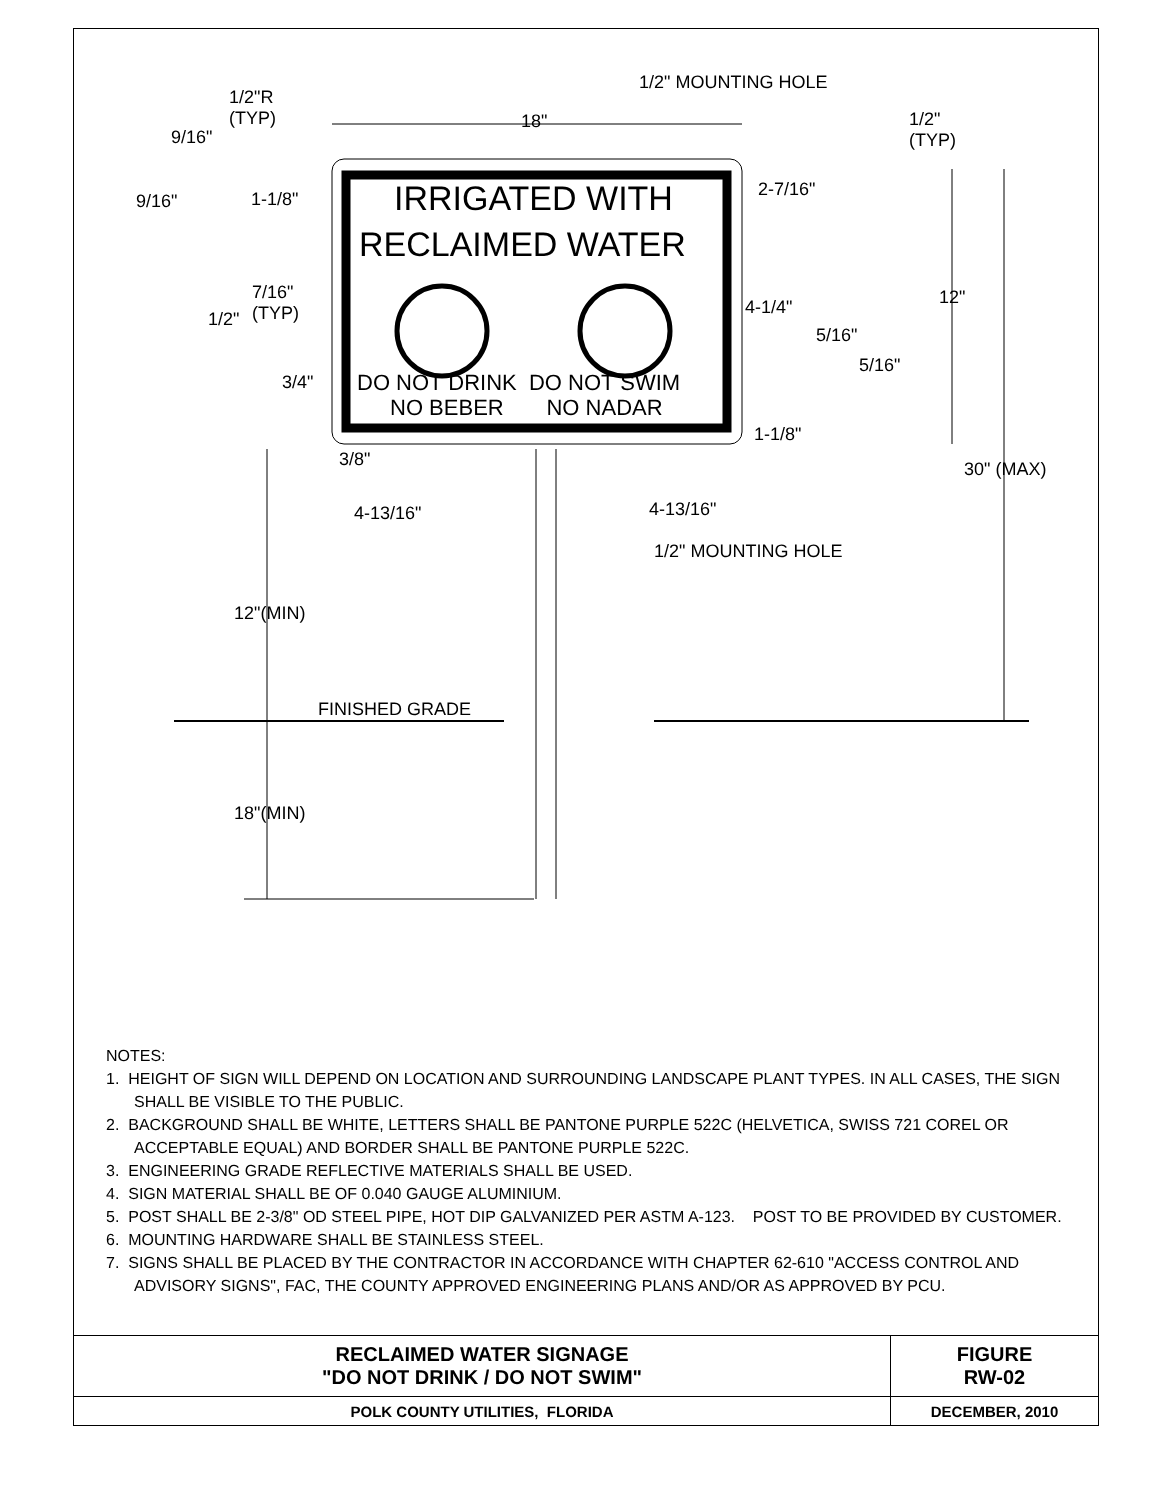1/2" MOUNTING HOLE
1/2"R
(TYP)
18"
1/2"
(TYP)
9/16"
IRRIGATED WITH
RECLAIMED WATER
9/16" 1-1/8" 2-7/16"
7/16"
(TYP)
1/2"
12"
4-1/4"
5/16"
5/16"
3/4" DO NOT DRINK DO NOT SWIM
NO BEBER NO NADAR
1-1/8"
3/8" 30" (MAX)
4-13/16" 4-13/16"
1/2" MOUNTING HOLE
12"(MIN)
FINISHED GRADE
18"(MIN)
NOTES:
1. HEIGHT OF SIGN WILL DEPEND ON LOCATION AND SURROUNDING LANDSCAPE PLANT TYPES. IN ALL CASES, THE SIGN SHALL BE VISIBLE TO THE PUBLIC.
2. BACKGROUND SHALL BE WHITE, LETTERS SHALL BE PANTONE PURPLE 522C (HELVETICA, SWISS 721 COREL OR ACCEPTABLE EQUAL) AND BORDER SHALL BE PANTONE PURPLE 522C.
3. ENGINEERING GRADE REFLECTIVE MATERIALS SHALL BE USED.
4. SIGN MATERIAL SHALL BE OF 0.040 GAUGE ALUMINIUM.
5. POST SHALL BE 2-3/8" OD STEEL PIPE, HOT DIP GALVANIZED PER ASTM A-123. POST TO BE PROVIDED BY CUSTOMER.
6. MOUNTING HARDWARE SHALL BE STAINLESS STEEL.
7. SIGNS SHALL BE PLACED BY THE CONTRACTOR IN ACCORDANCE WITH CHAPTER 62-610 "ACCESS CONTROL AND ADVISORY SIGNS", FAC, THE COUNTY APPROVED ENGINEERING PLANS AND/OR AS APPROVED BY PCU.
| RECLAIMED WATER SIGNAGE "DO NOT DRINK / DO NOT SWIM" | FIGURE RW-02 |
| POLK COUNTY UTILITIES, FLORIDA | DECEMBER, 2010 |